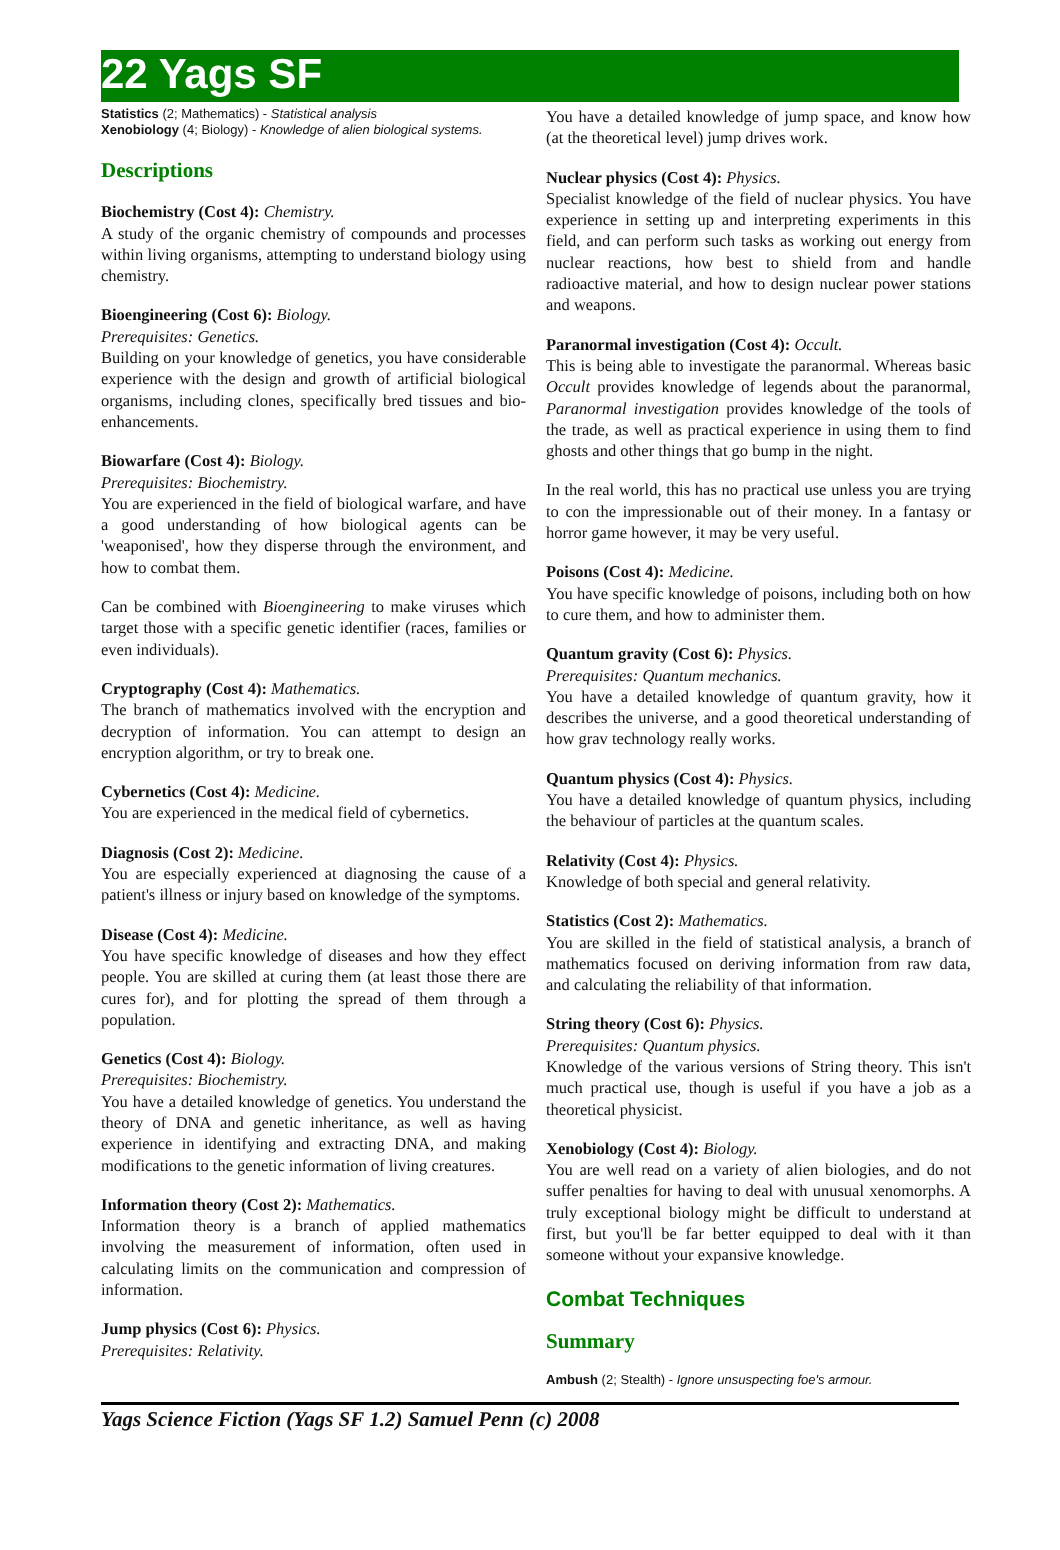22 Yags SF
Statistics (2; Mathematics) - Statistical analysis
Xenobiology (4; Biology) - Knowledge of alien biological systems.
Descriptions
Biochemistry (Cost 4): Chemistry.
A study of the organic chemistry of compounds and processes within living organisms, attempting to understand biology using chemistry.
Bioengineering (Cost 6): Biology.
Prerequisites: Genetics.
Building on your knowledge of genetics, you have considerable experience with the design and growth of artificial biological organisms, including clones, specifically bred tissues and bio-enhancements.
Biowarfare (Cost 4): Biology.
Prerequisites: Biochemistry.
You are experienced in the field of biological warfare, and have a good understanding of how biological agents can be 'weaponised', how they disperse through the environment, and how to combat them.
Can be combined with Bioengineering to make viruses which target those with a specific genetic identifier (races, families or even individuals).
Cryptography (Cost 4): Mathematics.
The branch of mathematics involved with the encryption and decryption of information. You can attempt to design an encryption algorithm, or try to break one.
Cybernetics (Cost 4): Medicine.
You are experienced in the medical field of cybernetics.
Diagnosis (Cost 2): Medicine.
You are especially experienced at diagnosing the cause of a patient's illness or injury based on knowledge of the symptoms.
Disease (Cost 4): Medicine.
You have specific knowledge of diseases and how they effect people. You are skilled at curing them (at least those there are cures for), and for plotting the spread of them through a population.
Genetics (Cost 4): Biology.
Prerequisites: Biochemistry.
You have a detailed knowledge of genetics. You understand the theory of DNA and genetic inheritance, as well as having experience in identifying and extracting DNA, and making modifications to the genetic information of living creatures.
Information theory (Cost 2): Mathematics.
Information theory is a branch of applied mathematics involving the measurement of information, often used in calculating limits on the communication and compression of information.
Jump physics (Cost 6): Physics.
Prerequisites: Relativity.
You have a detailed knowledge of jump space, and know how (at the theoretical level) jump drives work.
Nuclear physics (Cost 4): Physics.
Specialist knowledge of the field of nuclear physics. You have experience in setting up and interpreting experiments in this field, and can perform such tasks as working out energy from nuclear reactions, how best to shield from and handle radioactive material, and how to design nuclear power stations and weapons.
Paranormal investigation (Cost 4): Occult.
This is being able to investigate the paranormal. Whereas basic Occult provides knowledge of legends about the paranormal, Paranormal investigation provides knowledge of the tools of the trade, as well as practical experience in using them to find ghosts and other things that go bump in the night.
In the real world, this has no practical use unless you are trying to con the impressionable out of their money. In a fantasy or horror game however, it may be very useful.
Poisons (Cost 4): Medicine.
You have specific knowledge of poisons, including both on how to cure them, and how to administer them.
Quantum gravity (Cost 6): Physics.
Prerequisites: Quantum mechanics.
You have a detailed knowledge of quantum gravity, how it describes the universe, and a good theoretical understanding of how grav technology really works.
Quantum physics (Cost 4): Physics.
You have a detailed knowledge of quantum physics, including the behaviour of particles at the quantum scales.
Relativity (Cost 4): Physics.
Knowledge of both special and general relativity.
Statistics (Cost 2): Mathematics.
You are skilled in the field of statistical analysis, a branch of mathematics focused on deriving information from raw data, and calculating the reliability of that information.
String theory (Cost 6): Physics.
Prerequisites: Quantum physics.
Knowledge of the various versions of String theory. This isn't much practical use, though is useful if you have a job as a theoretical physicist.
Xenobiology (Cost 4): Biology.
You are well read on a variety of alien biologies, and do not suffer penalties for having to deal with unusual xenomorphs. A truly exceptional biology might be difficult to understand at first, but you'll be far better equipped to deal with it than someone without your expansive knowledge.
Combat Techniques
Summary
Ambush (2; Stealth) - Ignore unsuspecting foe's armour.
Yags Science Fiction (Yags SF 1.2) Samuel Penn (c) 2008